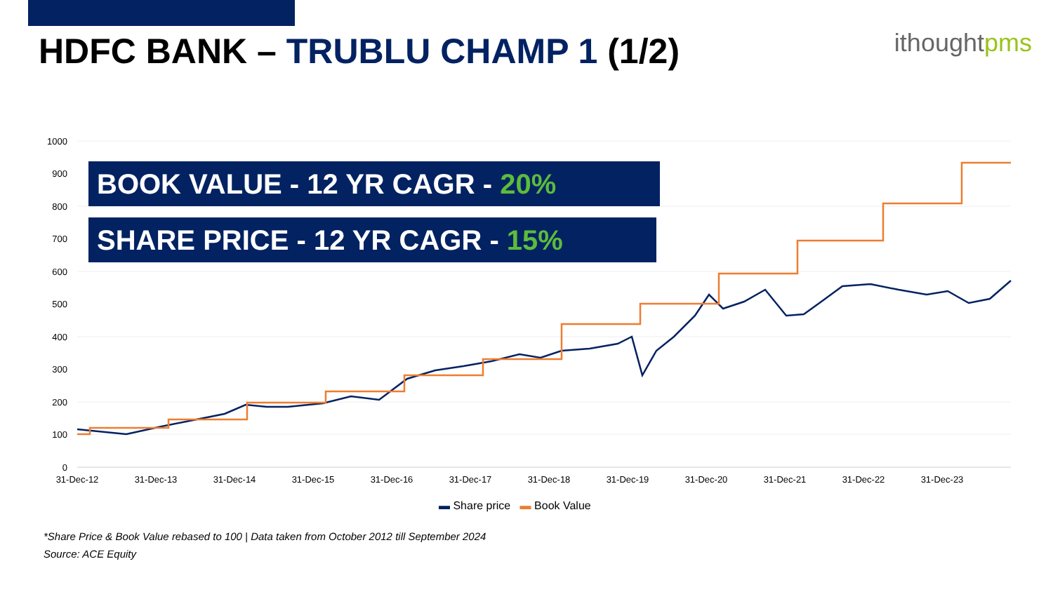ithought pms
HDFC BANK – TRUBLU CHAMP 1 (1/2)
1000
900
800
700
600
500
400
300
200
100
0
31-Dec-12
31-Dec-13
31-Dec-14
31-Dec-15
31-Dec-16
31-Dec-17
31-Dec-18
31-Dec-19
31-Dec-20
31-Dec-21
31-Dec-22
31-Dec-23
BOOK VALUE - 12 YR CAGR - 20%
SHARE PRICE - 12 YR CAGR - 15%
▬ Share price ▬ Book Value
*Share Price & Book Value rebased to 100 | Data taken from October 2012 till September 2024
Source: ACE Equity